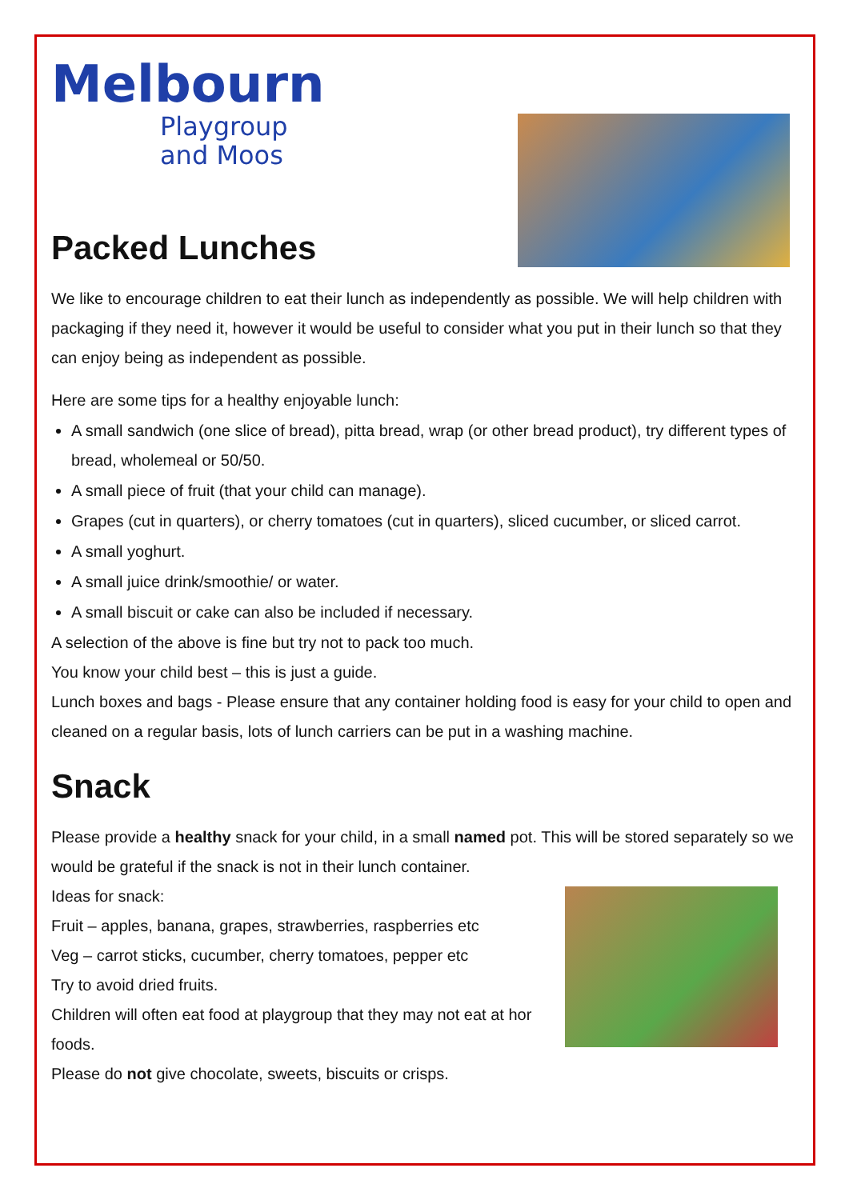Melbourn
Playgroup
and Moos
Packed Lunches
We like to encourage children to eat their lunch as independently as possible. We will help children with packaging if they need it, however it would be useful to consider what you put in their lunch so that they can enjoy being as independent as possible.
Here are some tips for a healthy enjoyable lunch:
A small sandwich (one slice of bread), pitta bread, wrap (or other bread product), try different types of bread, wholemeal or 50/50.
A small piece of fruit (that your child can manage).
Grapes (cut in quarters), or cherry tomatoes (cut in quarters), sliced cucumber, or sliced carrot.
A small yoghurt.
A small juice drink/smoothie/ or water.
A small biscuit or cake can also be included if necessary.
A selection of the above is fine but try not to pack too much.
You know your child best – this is just a guide.
Lunch boxes and bags - Please ensure that any container holding food is easy for your child to open and cleaned on a regular basis, lots of lunch carriers can be put in a washing machine.
Snack
Please provide a healthy snack for your child, in a small named pot. This will be stored separately so we would be grateful if the snack is not in their lunch container.
Ideas for snack:
Fruit – apples, banana, grapes, strawberries, raspberries etc
Veg – carrot sticks, cucumber, cherry tomatoes, pepper etc
Try to avoid dried fruits.
Children will often eat food at playgroup that they may not eat at hor foods.
Please do not give chocolate, sweets, biscuits or crisps.